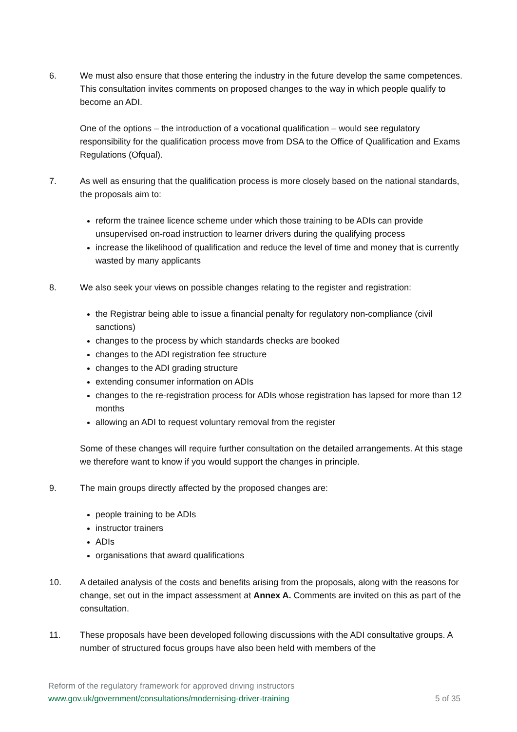6. We must also ensure that those entering the industry in the future develop the same competences. This consultation invites comments on proposed changes to the way in which people qualify to become an ADI.
One of the options – the introduction of a vocational qualification – would see regulatory responsibility for the qualification process move from DSA to the Office of Qualification and Exams Regulations (Ofqual).
7. As well as ensuring that the qualification process is more closely based on the national standards, the proposals aim to:
reform the trainee licence scheme under which those training to be ADIs can provide unsupervised on-road instruction to learner drivers during the qualifying process
increase the likelihood of qualification and reduce the level of time and money that is currently wasted by many applicants
8. We also seek your views on possible changes relating to the register and registration:
the Registrar being able to issue a financial penalty for regulatory non-compliance (civil sanctions)
changes to the process by which standards checks are booked
changes to the ADI registration fee structure
changes to the ADI grading structure
extending consumer information on ADIs
changes to the re-registration process for ADIs whose registration has lapsed for more than 12 months
allowing an ADI to request voluntary removal from the register
Some of these changes will require further consultation on the detailed arrangements. At this stage we therefore want to know if you would support the changes in principle.
9. The main groups directly affected by the proposed changes are:
people training to be ADIs
instructor trainers
ADIs
organisations that award qualifications
10. A detailed analysis of the costs and benefits arising from the proposals, along with the reasons for change, set out in the impact assessment at Annex A. Comments are invited on this as part of the consultation.
11. These proposals have been developed following discussions with the ADI consultative groups. A number of structured focus groups have also been held with members of the
Reform of the regulatory framework for approved driving instructors
www.gov.uk/government/consultations/modernising-driver-training 5 of 35